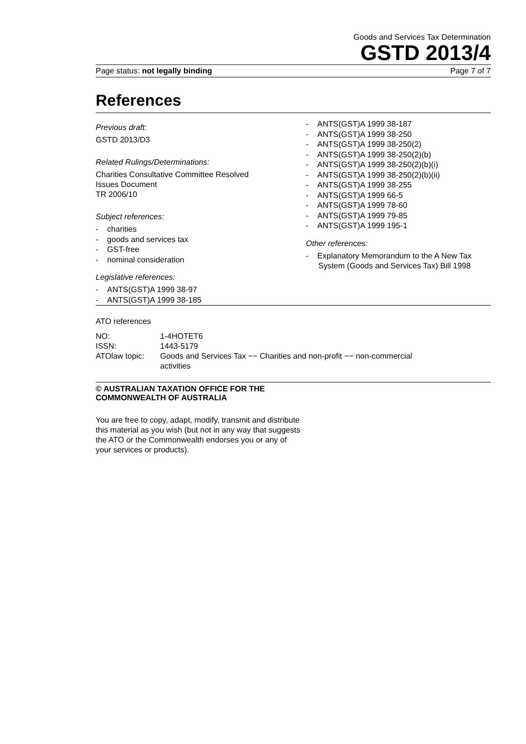Goods and Services Tax Determination
GSTD 2013/4
Page status: not legally binding Page 7 of 7
References
Previous draft:
GSTD 2013/D3
Related Rulings/Determinations:
Charities Consultative Committee Resolved
Issues Document
TR 2006/10
Subject references:
- charities
- goods and services tax
- GST-free
- nominal consideration
Legislative references:
- ANTS(GST)A 1999 38-97
- ANTS(GST)A 1999 38-185
- ANTS(GST)A 1999 38-187
- ANTS(GST)A 1999 38-250
- ANTS(GST)A 1999 38-250(2)
- ANTS(GST)A 1999 38-250(2)(b)
- ANTS(GST)A 1999 38-250(2)(b)(i)
- ANTS(GST)A 1999 38-250(2)(b)(ii)
- ANTS(GST)A 1999 38-255
- ANTS(GST)A 1999 66-5
- ANTS(GST)A 1999 78-60
- ANTS(GST)A 1999 79-85
- ANTS(GST)A 1999 195-1
Other references:
- Explanatory Memorandum to the A New Tax System (Goods and Services Tax) Bill 1998
ATO references
| NO: | 1-4HOTET6 |
| ISSN: | 1443-5179 |
| ATOlaw topic: | Goods and Services Tax ~~ Charities and non-profit ~~ non-commercial activities |
© AUSTRALIAN TAXATION OFFICE FOR THE
COMMONWEALTH OF AUSTRALIA
You are free to copy, adapt, modify, transmit and distribute
this material as you wish (but not in any way that suggests
the ATO or the Commonwealth endorses you or any of
your services or products).